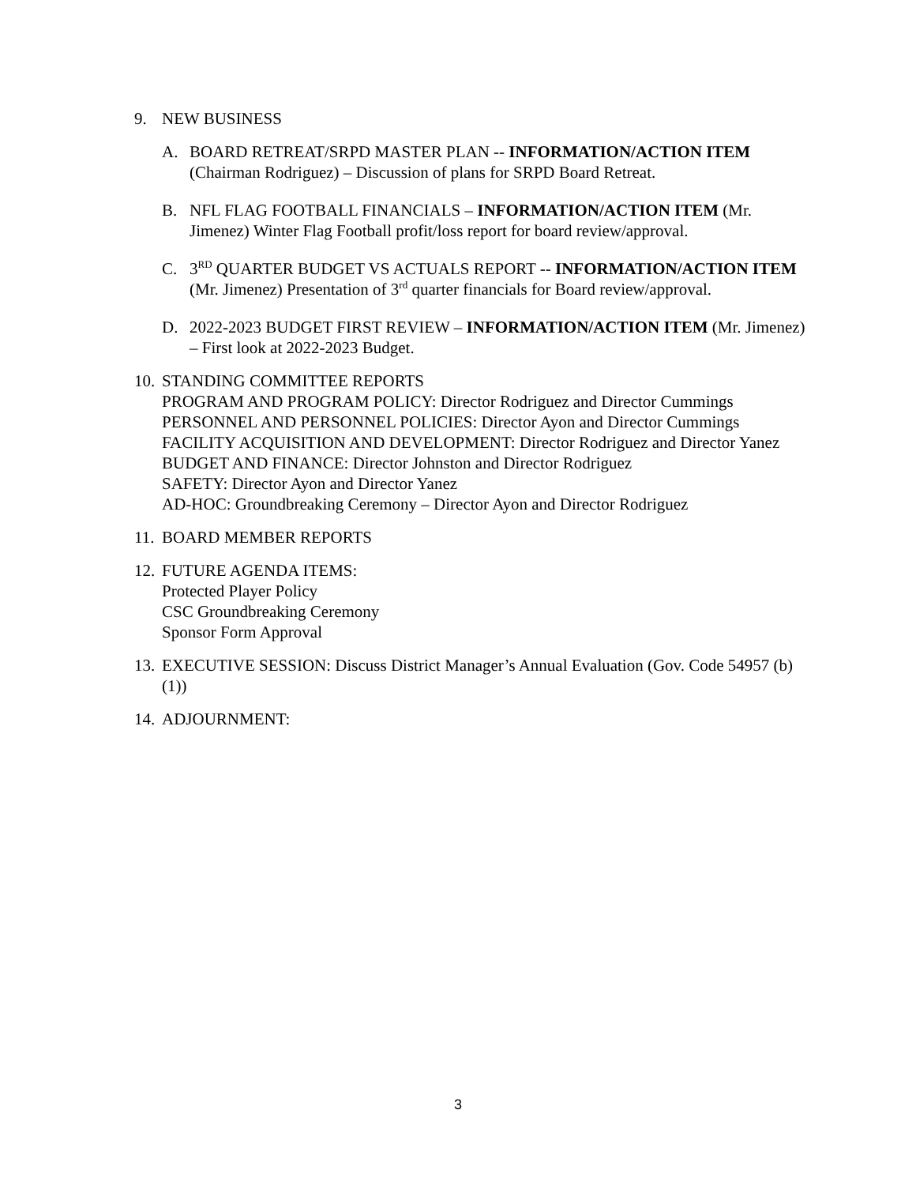9. NEW BUSINESS
A. BOARD RETREAT/SRPD MASTER PLAN -- INFORMATION/ACTION ITEM (Chairman Rodriguez) – Discussion of plans for SRPD Board Retreat.
B. NFL FLAG FOOTBALL FINANCIALS – INFORMATION/ACTION ITEM (Mr. Jimenez) Winter Flag Football profit/loss report for board review/approval.
C. 3<sup>RD</sup> QUARTER BUDGET VS ACTUALS REPORT -- INFORMATION/ACTION ITEM (Mr. Jimenez) Presentation of 3<sup>rd</sup> quarter financials for Board review/approval.
D. 2022-2023 BUDGET FIRST REVIEW – INFORMATION/ACTION ITEM (Mr. Jimenez) – First look at 2022-2023 Budget.
10.
STANDING COMMITTEE REPORTS
PROGRAM AND PROGRAM POLICY: Director Rodriguez and Director Cummings
PERSONNEL AND PERSONNEL POLICIES: Director Ayon and Director Cummings
FACILITY ACQUISITION AND DEVELOPMENT: Director Rodriguez and Director Yanez
BUDGET AND FINANCE: Director Johnston and Director Rodriguez
SAFETY: Director Ayon and Director Yanez
AD-HOC: Groundbreaking Ceremony – Director Ayon and Director Rodriguez
11.
BOARD MEMBER REPORTS
12.
FUTURE AGENDA ITEMS:
Protected Player Policy
CSC Groundbreaking Ceremony
Sponsor Form Approval
13.
EXECUTIVE SESSION: Discuss District Manager’s Annual Evaluation (Gov. Code 54957 (b) (1))
14.
ADJOURNMENT:
3